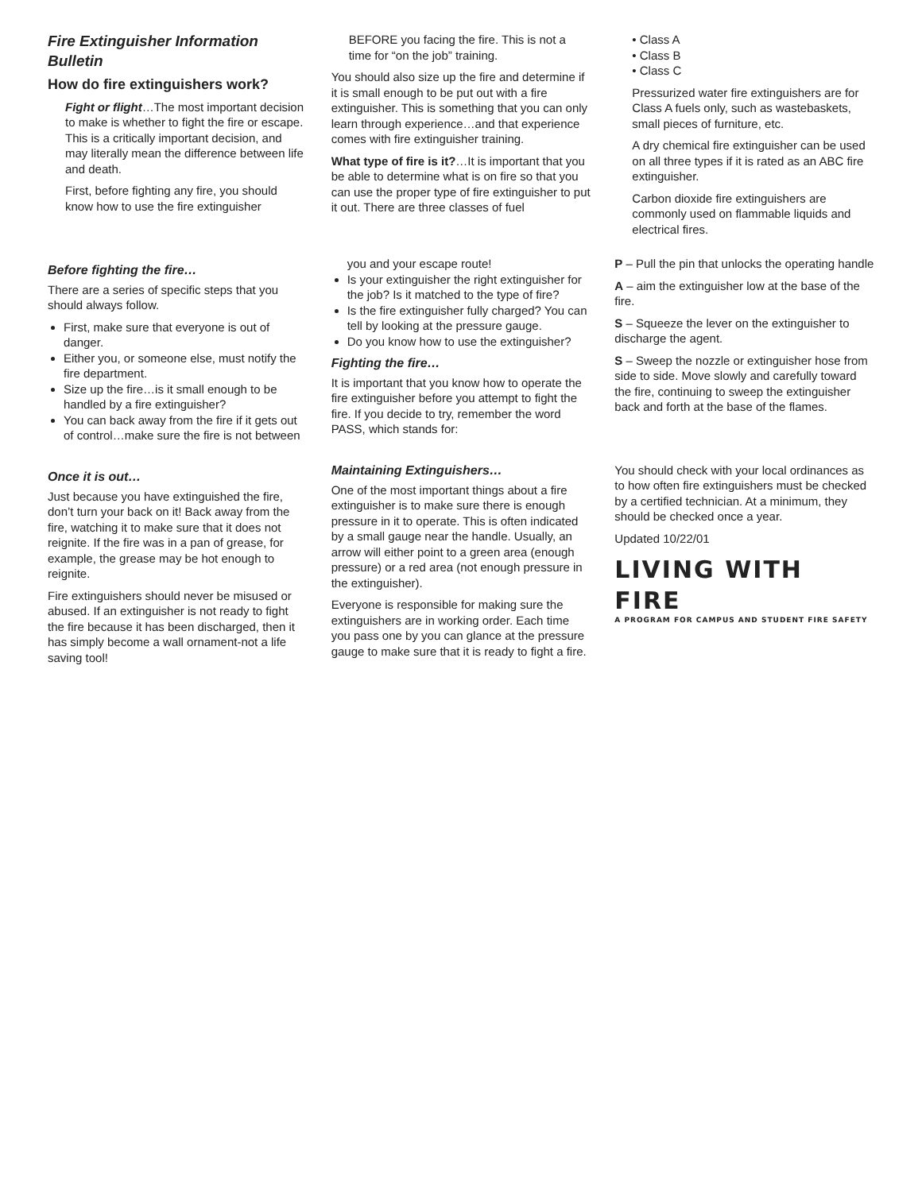Fire Extinguisher Information Bulletin
How do fire extinguishers work?
Fight or flight…The most important decision to make is whether to fight the fire or escape. This is a critically important decision, and may literally mean the difference between life and death.
First, before fighting any fire, you should know how to use the fire extinguisher BEFORE you facing the fire. This is not a time for “on the job” training.
You should also size up the fire and determine if it is small enough to be put out with a fire extinguisher. This is something that you can only learn through experience…and that experience comes with fire extinguisher training.
What type of fire is it?…It is important that you be able to determine what is on fire so that you can use the proper type of fire extinguisher to put it out. There are three classes of fuel
• Class A
• Class B
• Class C
Pressurized water fire extinguishers are for Class A fuels only, such as wastebaskets, small pieces of furniture, etc.
A dry chemical fire extinguisher can be used on all three types if it is rated as an ABC fire extinguisher.
Carbon dioxide fire extinguishers are commonly used on flammable liquids and electrical fires.
Before fighting the fire…
There are a series of specific steps that you should always follow.
First, make sure that everyone is out of danger.
Either you, or someone else, must notify the fire department.
Size up the fire…is it small enough to be handled by a fire extinguisher?
You can back away from the fire if it gets out of control…make sure the fire is not between you and your escape route!
Is your extinguisher the right extinguisher for the job? Is it matched to the type of fire?
Is the fire extinguisher fully charged? You can tell by looking at the pressure gauge.
Do you know how to use the extinguisher?
Fighting the fire…
It is important that you know how to operate the fire extinguisher before you attempt to fight the fire. If you decide to try, remember the word PASS, which stands for:
P – Pull the pin that unlocks the operating handle
A – aim the extinguisher low at the base of the fire.
S – Squeeze the lever on the extinguisher to discharge the agent.
S – Sweep the nozzle or extinguisher hose from side to side. Move slowly and carefully toward the fire, continuing to sweep the extinguisher back and forth at the base of the flames.
Once it is out…
Just because you have extinguished the fire, don’t turn your back on it! Back away from the fire, watching it to make sure that it does not reignite. If the fire was in a pan of grease, for example, the grease may be hot enough to reignite.
Fire extinguishers should never be misused or abused. If an extinguisher is not ready to fight the fire because it has been discharged, then it has simply become a wall ornament-not a life saving tool!
Maintaining Extinguishers…
One of the most important things about a fire extinguisher is to make sure there is enough pressure in it to operate. This is often indicated by a small gauge near the handle. Usually, an arrow will either point to a green area (enough pressure) or a red area (not enough pressure in the extinguisher).
Everyone is responsible for making sure the extinguishers are in working order. Each time you pass one by you can glance at the pressure gauge to make sure that it is ready to fight a fire.
You should check with your local ordinances as to how often fire extinguishers must be checked by a certified technician. At a minimum, they should be checked once a year.
Updated 10/22/01
LIVING WITH FIRE
A PROGRAM FOR CAMPUS AND STUDENT FIRE SAFETY